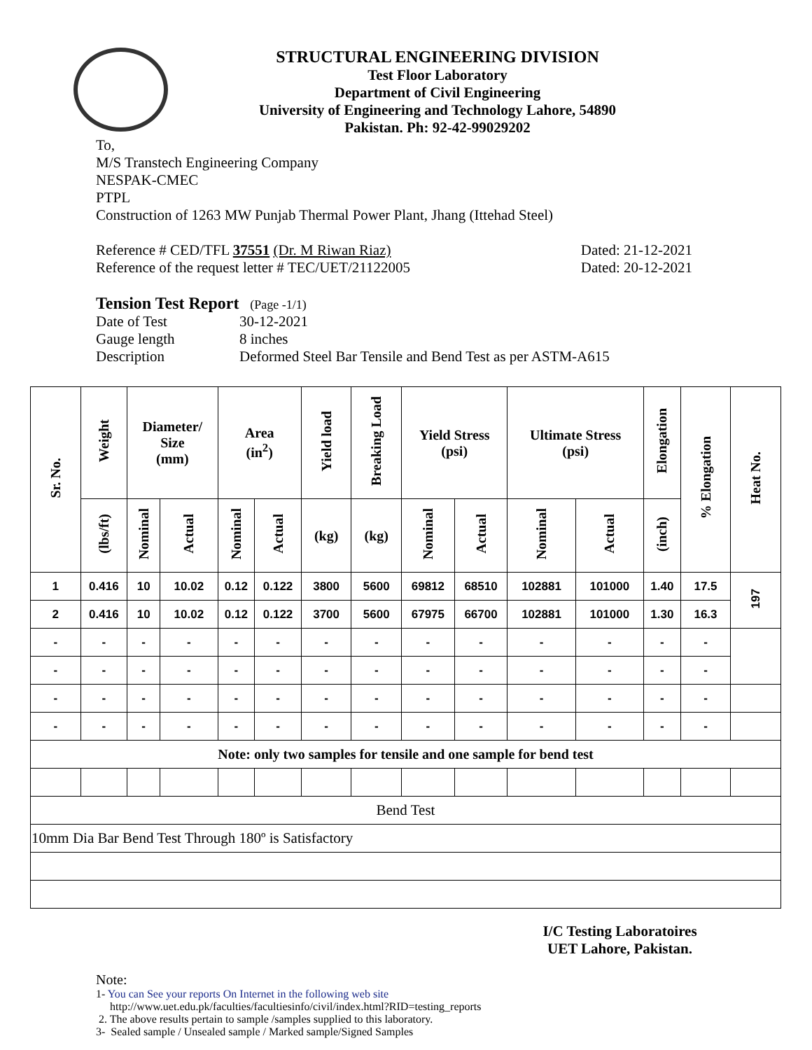STRUCTURAL ENGINEERING DIVISION
Test Floor Laboratory
Department of Civil Engineering
University of Engineering and Technology Lahore, 54890
Pakistan. Ph: 92-42-99029202
To,
M/S Transtech Engineering Company
NESPAK-CMEC
PTPL
Construction of 1263 MW Punjab Thermal Power Plant, Jhang (Ittehad Steel)
Reference # CED/TFL 37551 (Dr. M Riwan Riaz) Dated: 21-12-2021
Reference of the request letter # TEC/UET/21122005 Dated: 20-12-2021
Tension Test Report (Page -1/1)
Date of Test 30-12-2021 Gauge length 8 inches Description Deformed Steel Bar Tensile and Bend Test as per ASTM-A615
| Sr. No. | Weight | Diameter/ Size (mm) | | Area (in<sup>2</sup>) | | Yield load | Breaking Load | Yield Stress (psi) | | Ultimate Stress (psi) | | Elongation | % Elongation | Heat No. |
| --- | --- | --- | --- | --- | --- | --- | --- | --- | --- | --- | --- | --- | --- | --- |
| | (lbs/ft) | Nominal | Actual | Nominal | Actual | (kg) | (kg) | Nominal | Actual | Nominal | Actual | (inch) | | |
| 1 | 0.416 | 10 | 10.02 | 0.12 | 0.122 | 3800 | 5600 | 69812 | 68510 | 102881 | 101000 | 1.40 | 17.5 | 197 |
| 2 | 0.416 | 10 | 10.02 | 0.12 | 0.122 | 3700 | 5600 | 67975 | 66700 | 102881 | 101000 | 1.30 | 16.3 | |
| - | - | - | - | - | - | - | - | - | - | - | - | - | - | |
| - | - | - | - | - | - | - | - | - | - | - | - | - | - | |
| - | - | - | - | - | - | - | - | - | - | - | - | - | - | |
| - | - | - | - | - | - | - | - | - | - | - | - | - | - | |
| Note: only two samples for tensile and one sample for bend test | | | | | | | | | | | | | | |
| Bend Test | | | | | | | | | | | | | | |
| 10mm Dia Bar Bend Test Through 180º is Satisfactory | | | | | | | | | | | | | | |
I/C Testing Laboratoires
UET Lahore, Pakistan.
Note:
1- You can See your reports On Internet in the following web site
http://www.uet.edu.pk/faculties/facultiesinfo/civil/index.html?RID=testing_reports
2. The above results pertain to sample /samples supplied to this laboratory.
3- Sealed sample / Unsealed sample / Marked sample/Signed Samples